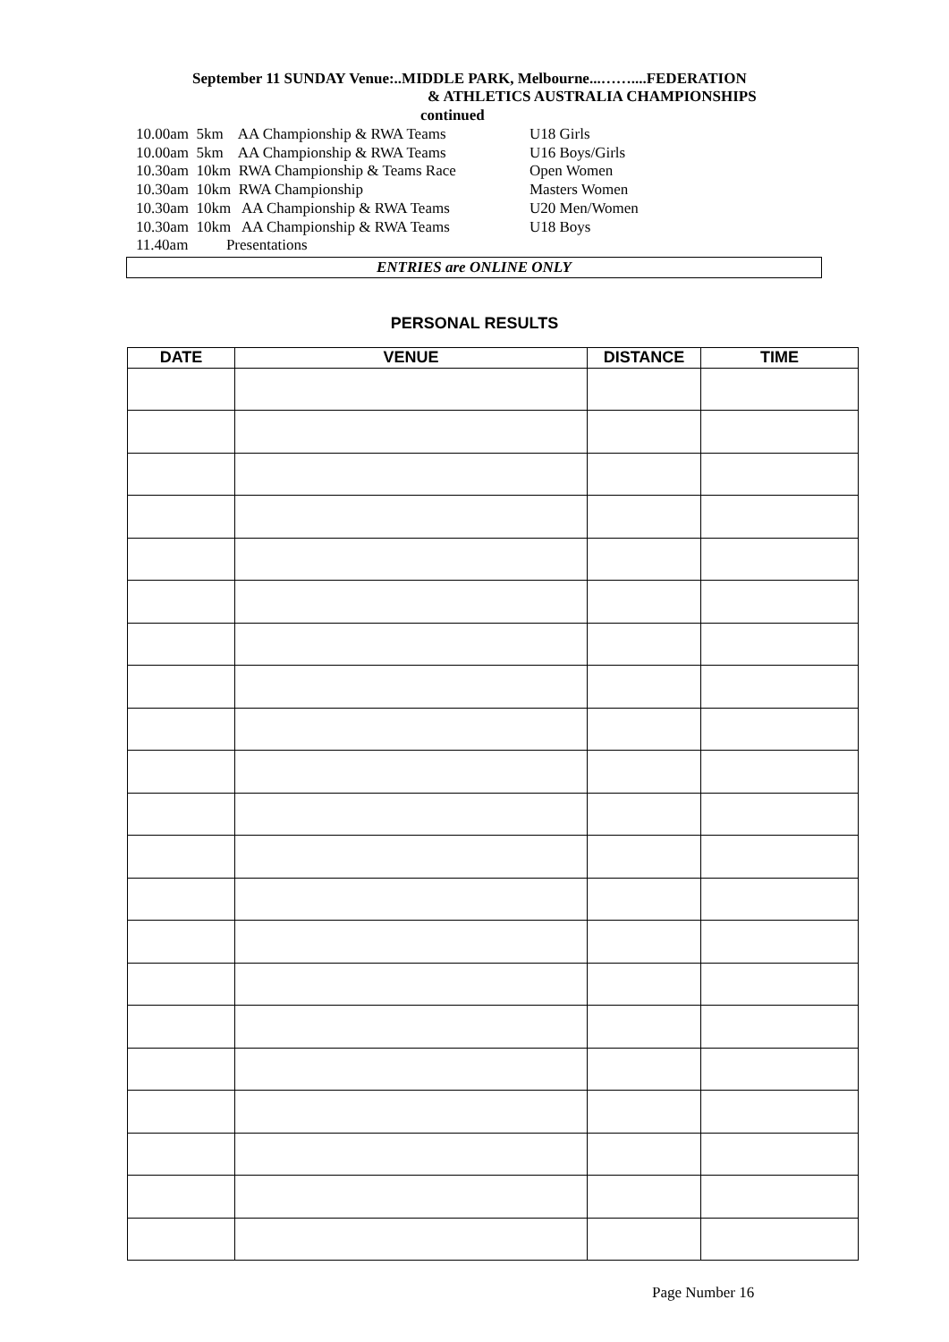September 11 SUNDAY Venue:..MIDDLE PARK, Melbourne...……....FEDERATION
& ATHLETICS AUSTRALIA CHAMPIONSHIPS
continued
10.00am 5km AA Championship & RWA Teams U18 Girls
10.00am 5km AA Championship & RWA Teams U16 Boys/Girls
10.30am 10km RWA Championship & Teams Race Open Women
10.30am 10km RWA Championship Masters Women
10.30am 10km AA Championship & RWA Teams U20 Men/Women
10.30am 10km AA Championship & RWA Teams U18 Boys
11.40am Presentations
ENTRIES are ONLINE ONLY
PERSONAL RESULTS
| DATE | VENUE | DISTANCE | TIME |
| --- | --- | --- | --- |
Page Number 16